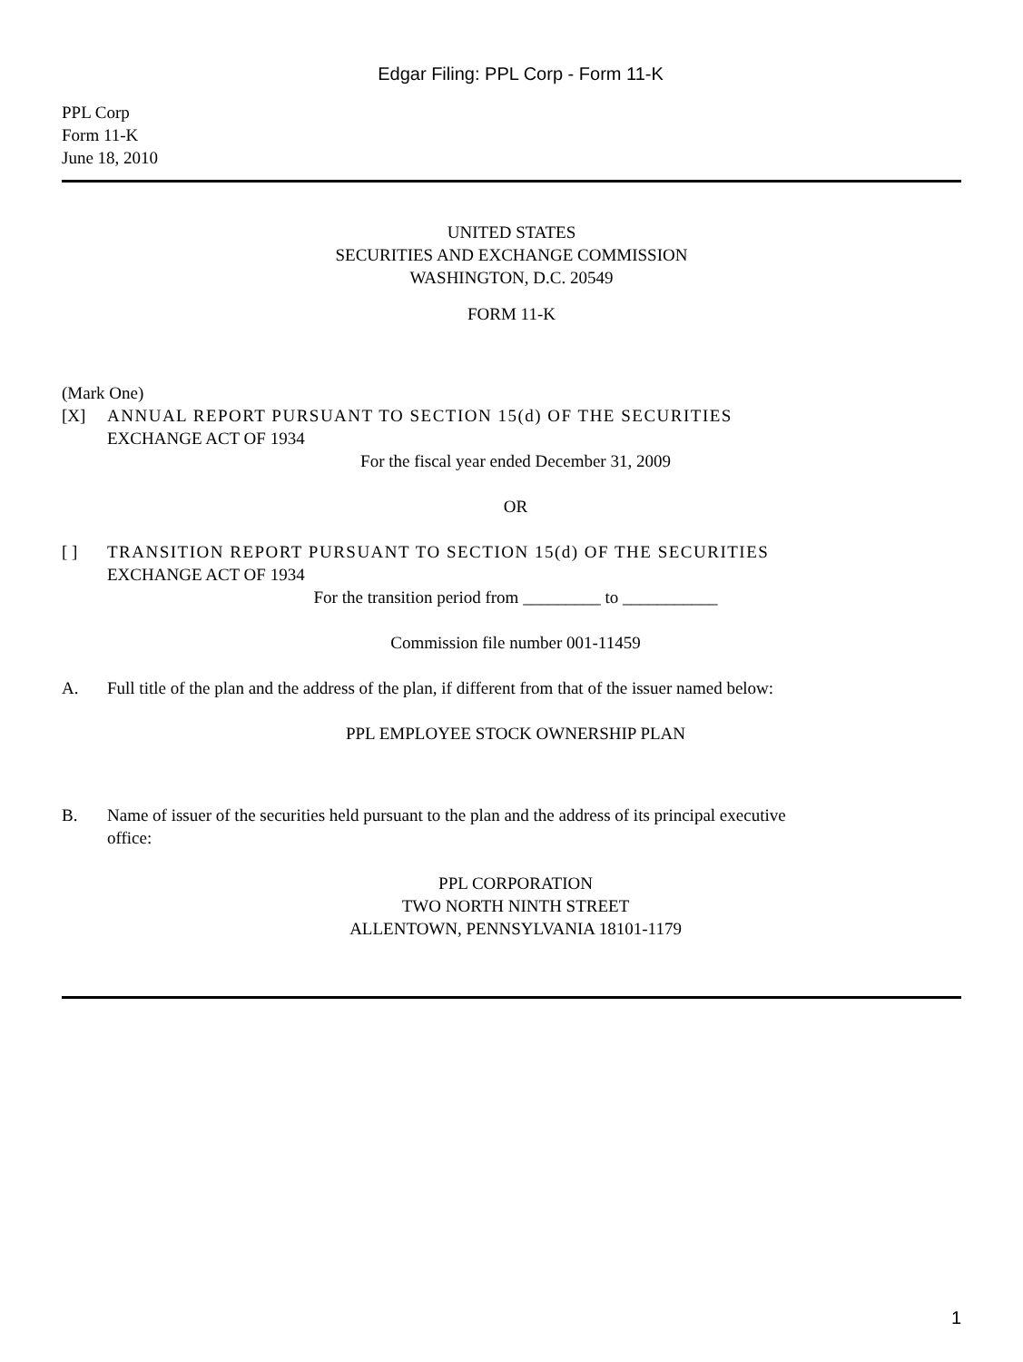Edgar Filing: PPL Corp - Form 11-K
PPL Corp
Form 11-K
June 18, 2010
UNITED STATES
SECURITIES AND EXCHANGE COMMISSION
WASHINGTON, D.C. 20549
FORM 11-K
(Mark One)
[X] ANNUAL REPORT PURSUANT TO SECTION 15(d) OF THE SECURITIES
EXCHANGE ACT OF 1934
For the fiscal year ended December 31, 2009
OR
[ ] TRANSITION REPORT PURSUANT TO SECTION 15(d) OF THE SECURITIES
EXCHANGE ACT OF 1934
For the transition period from _________ to ___________
Commission file number 001-11459
A. Full title of the plan and the address of the plan, if different from that of the issuer named below:
PPL EMPLOYEE STOCK OWNERSHIP PLAN
B. Name of issuer of the securities held pursuant to the plan and the address of its principal executive office:
PPL CORPORATION
TWO NORTH NINTH STREET
ALLENTOWN, PENNSYLVANIA 18101-1179
1